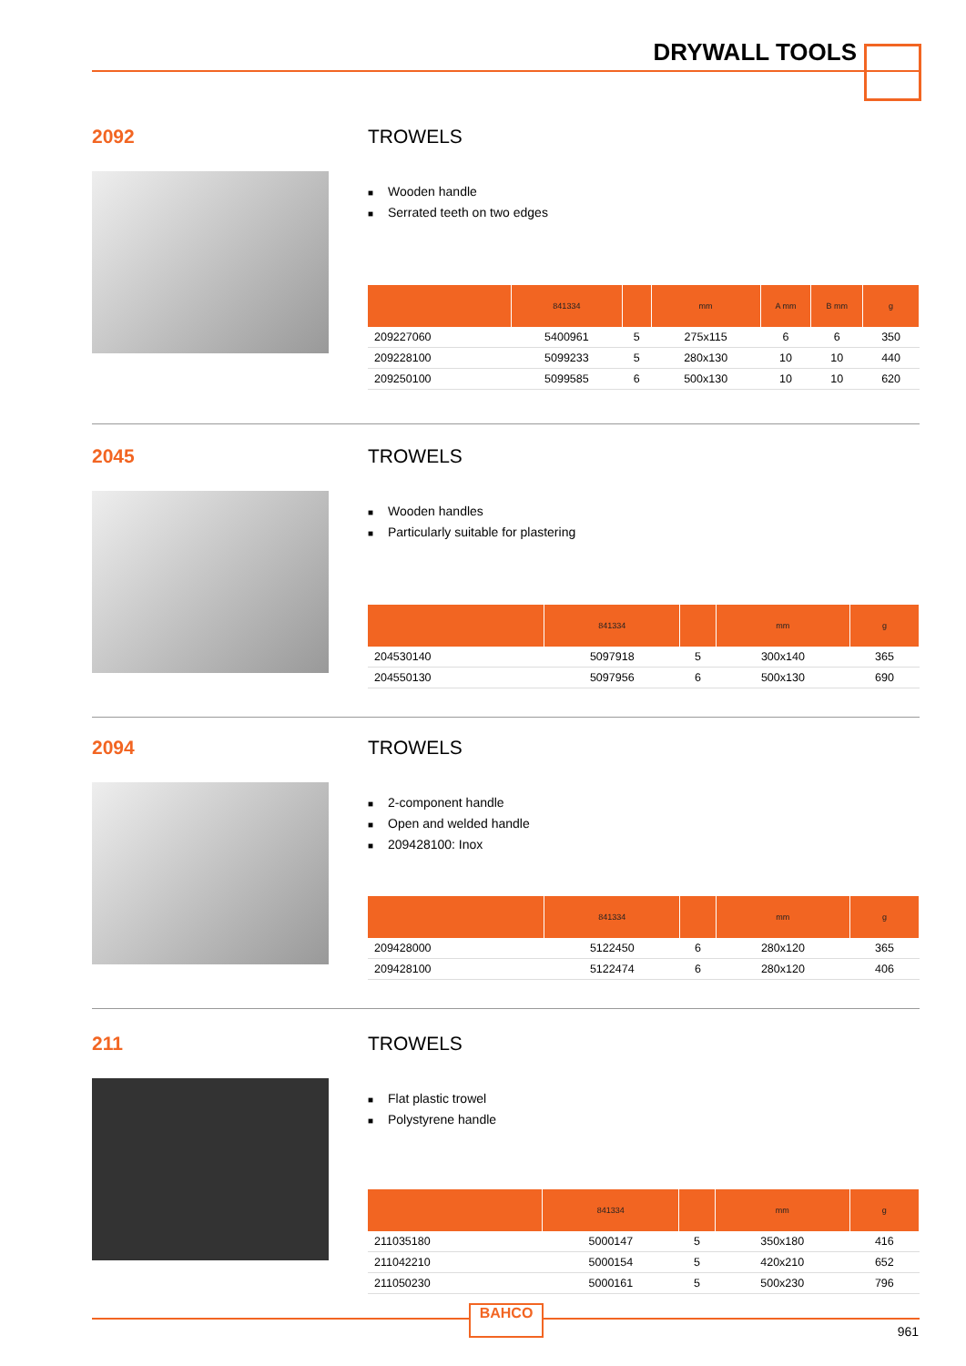DRYWALL TOOLS
2092
TROWELS
■ Wooden handle
■ Serrated teeth on two edges
| | 841334 | | mm | A mm | B mm | g |
| --- | --- | --- | --- | --- | --- | --- |
| 209227060 | 5400961 | 5 | 275x115 | 6 | 6 | 350 |
| 209228100 | 5099233 | 5 | 280x130 | 10 | 10 | 440 |
| 209250100 | 5099585 | 6 | 500x130 | 10 | 10 | 620 |
2045
TROWELS
■ Wooden handles
■ Particularly suitable for plastering
| | 841334 | | mm | g |
| --- | --- | --- | --- | --- |
| 204530140 | 5097918 | 5 | 300x140 | 365 |
| 204550130 | 5097956 | 6 | 500x130 | 690 |
2094
TROWELS
■ 2-component handle
■ Open and welded handle
■ 209428100: Inox
| | 841334 | | mm | g |
| --- | --- | --- | --- | --- |
| 209428000 | 5122450 | 6 | 280x120 | 365 |
| 209428100 | 5122474 | 6 | 280x120 | 406 |
211
TROWELS
■ Flat plastic trowel
■ Polystyrene handle
| | 841334 | | mm | g |
| --- | --- | --- | --- | --- |
| 211035180 | 5000147 | 5 | 350x180 | 416 |
| 211042210 | 5000154 | 5 | 420x210 | 652 |
| 211050230 | 5000161 | 5 | 500x230 | 796 |
BAHCO
961